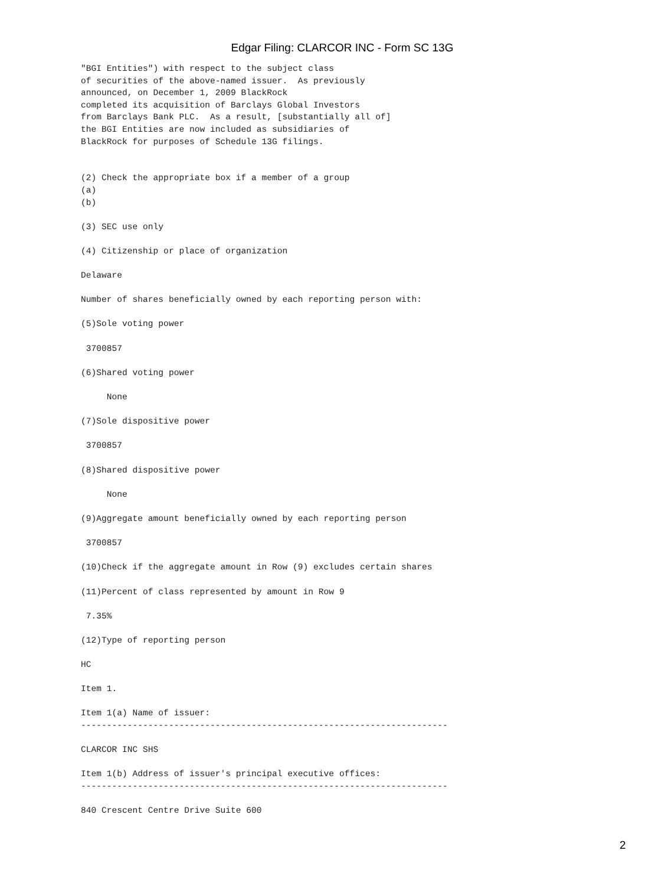Edgar Filing: CLARCOR INC - Form SC 13G
"BGI Entities") with respect to the subject class
of securities of the above-named issuer.  As previously
announced, on December 1, 2009 BlackRock
completed its acquisition of Barclays Global Investors
from Barclays Bank PLC.  As a result, [substantially all of]
the BGI Entities are now included as subsidiaries of
BlackRock for purposes of Schedule 13G filings.


(2) Check the appropriate box if a member of a group
(a)
(b)

(3) SEC use only

(4) Citizenship or place of organization

Delaware

Number of shares beneficially owned by each reporting person with:

(5)Sole voting power

 3700857

(6)Shared voting power

     None

(7)Sole dispositive power

 3700857

(8)Shared dispositive power

     None

(9)Aggregate amount beneficially owned by each reporting person

 3700857

(10)Check if the aggregate amount in Row (9) excludes certain shares

(11)Percent of class represented by amount in Row 9

 7.35%

(12)Type of reporting person

HC

Item 1.

Item 1(a) Name of issuer:
-----------------------------------------------------------------------

CLARCOR INC SHS

Item 1(b) Address of issuer's principal executive offices:
-----------------------------------------------------------------------

840 Crescent Centre Drive Suite 600
2